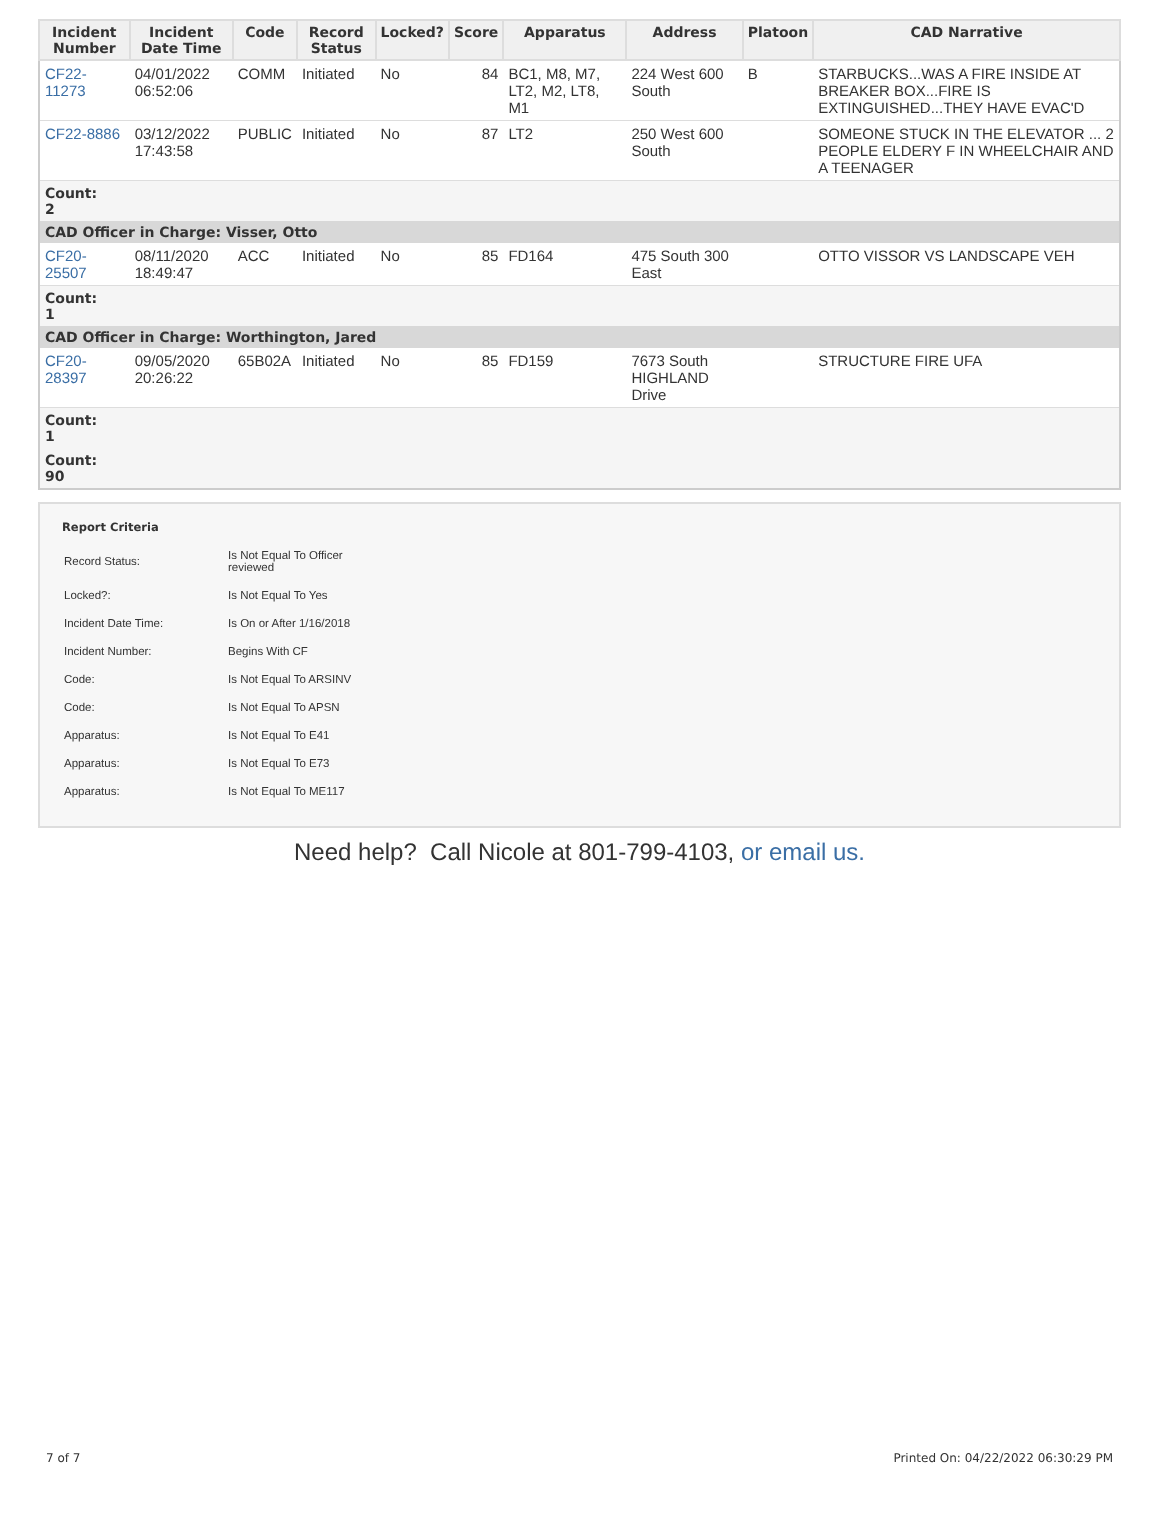| Incident Number | Incident Date Time | Code | Record Status | Locked? | Score | Apparatus | Address | Platoon | CAD Narrative |
| --- | --- | --- | --- | --- | --- | --- | --- | --- | --- |
| CF22-11273 | 04/01/2022 06:52:06 | COMM | Initiated | No | 84 | BC1, M8, M7, LT2, M2, LT8, M1 | 224 West 600 South | B | STARBUCKS...WAS A FIRE INSIDE AT BREAKER BOX...FIRE IS EXTINGUISHED...THEY HAVE EVAC'D |
| CF22-8886 | 03/12/2022 17:43:58 | PUBLIC | Initiated | No | 87 | LT2 | 250 West 600 South | | SOMEONE STUCK IN THE ELEVATOR ... 2 PEOPLE ELDERY F IN WHEELCHAIR AND A TEENAGER |
| Count: 2 | | | | | | | | | |
| CAD Officer in Charge: Visser, Otto | | | | | | | | | |
| CF20-25507 | 08/11/2020 18:49:47 | ACC | Initiated | No | 85 | FD164 | 475 South 300 East | | OTTO VISSOR VS LANDSCAPE VEH |
| Count: 1 | | | | | | | | | |
| CAD Officer in Charge: Worthington, Jared | | | | | | | | | |
| CF20-28397 | 09/05/2020 20:26:22 | 65B02A | Initiated | No | 85 | FD159 | 7673 South HIGHLAND Drive | | STRUCTURE FIRE UFA |
| Count: 1 | | | | | | | | | |
| Count: 90 | | | | | | | | | |
Report Criteria
| Record Status: | Is Not Equal To Officer reviewed |
| Locked?: | Is Not Equal To Yes |
| Incident Date Time: | Is On or After 1/16/2018 |
| Incident Number: | Begins With CF |
| Code: | Is Not Equal To ARSINV |
| Code: | Is Not Equal To APSN |
| Apparatus: | Is Not Equal To E41 |
| Apparatus: | Is Not Equal To E73 |
| Apparatus: | Is Not Equal To ME117 |
Need help? Call Nicole at 801-799-4103, or email us.
7 of 7 Printed On: 04/22/2022 06:30:29 PM